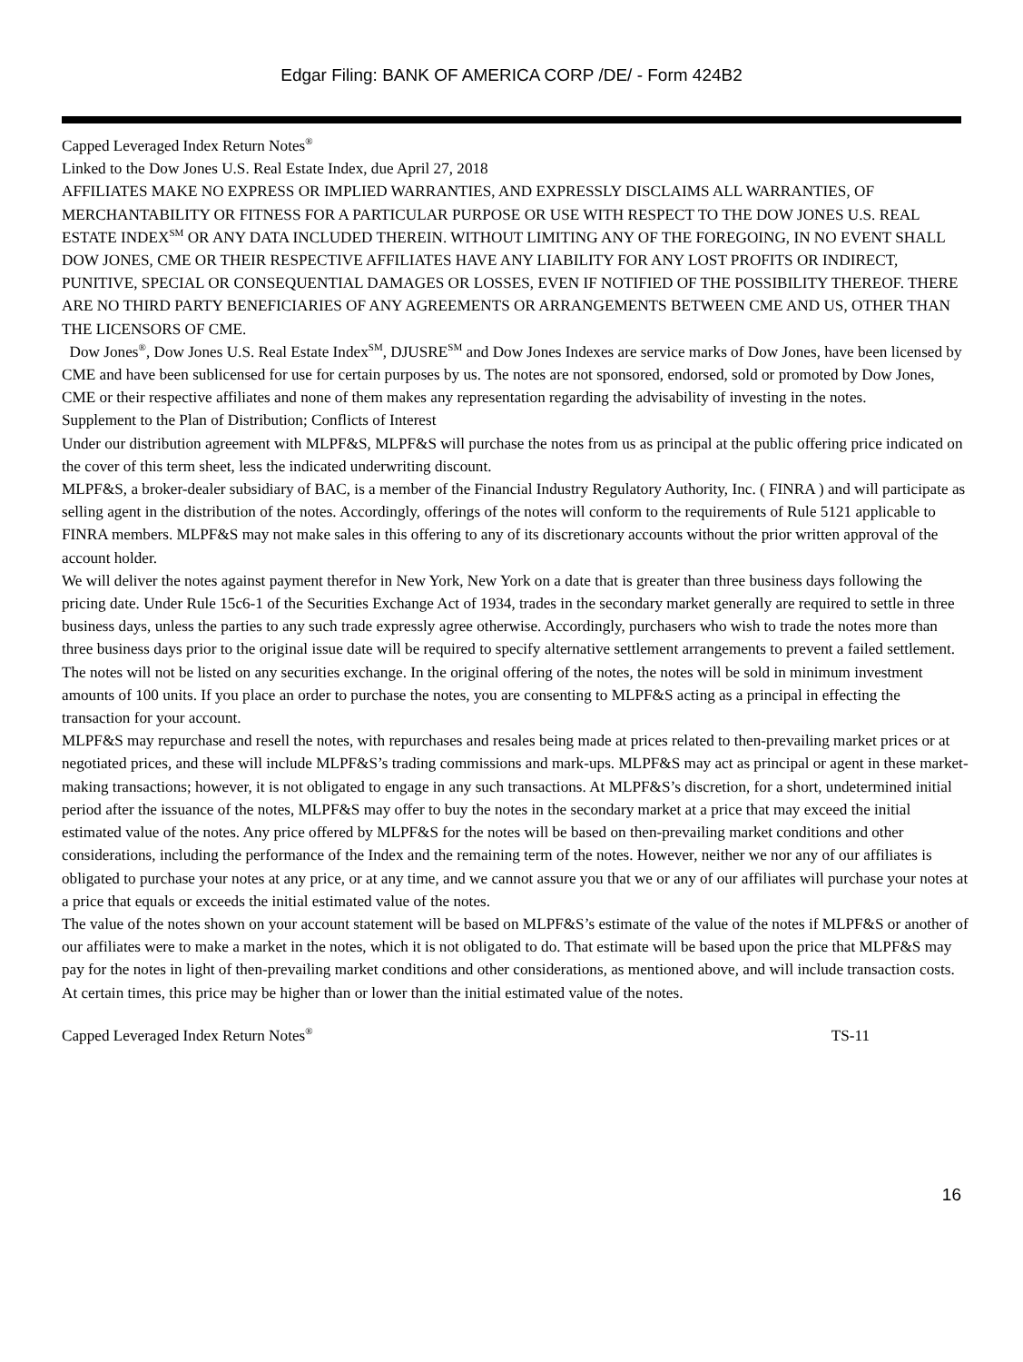Edgar Filing: BANK OF AMERICA CORP /DE/ - Form 424B2
Capped Leveraged Index Return Notes<sup>®</sup>
Linked to the Dow Jones U.S. Real Estate Index, due April 27, 2018
AFFILIATES MAKE NO EXPRESS OR IMPLIED WARRANTIES, AND EXPRESSLY DISCLAIMS ALL WARRANTIES, OF MERCHANTABILITY OR FITNESS FOR A PARTICULAR PURPOSE OR USE WITH RESPECT TO THE DOW JONES U.S. REAL ESTATE INDEX<sup>SM</sup> OR ANY DATA INCLUDED THEREIN. WITHOUT LIMITING ANY OF THE FOREGOING, IN NO EVENT SHALL DOW JONES, CME OR THEIR RESPECTIVE AFFILIATES HAVE ANY LIABILITY FOR ANY LOST PROFITS OR INDIRECT, PUNITIVE, SPECIAL OR CONSEQUENTIAL DAMAGES OR LOSSES, EVEN IF NOTIFIED OF THE POSSIBILITY THEREOF. THERE ARE NO THIRD PARTY BENEFICIARIES OF ANY AGREEMENTS OR ARRANGEMENTS BETWEEN CME AND US, OTHER THAN THE LICENSORS OF CME.
Dow Jones<sup>®</sup>, Dow Jones U.S. Real Estate Index<sup>SM</sup>, DJUSRE<sup>SM</sup> and Dow Jones Indexes are service marks of Dow Jones, have been licensed by CME and have been sublicensed for use for certain purposes by us. The notes are not sponsored, endorsed, sold or promoted by Dow Jones, CME or their respective affiliates and none of them makes any representation regarding the advisability of investing in the notes.
Supplement to the Plan of Distribution; Conflicts of Interest
Under our distribution agreement with MLPF&S, MLPF&S will purchase the notes from us as principal at the public offering price indicated on the cover of this term sheet, less the indicated underwriting discount.
MLPF&S, a broker-dealer subsidiary of BAC, is a member of the Financial Industry Regulatory Authority, Inc. ( FINRA ) and will participate as selling agent in the distribution of the notes. Accordingly, offerings of the notes will conform to the requirements of Rule 5121 applicable to FINRA members. MLPF&S may not make sales in this offering to any of its discretionary accounts without the prior written approval of the account holder.
We will deliver the notes against payment therefor in New York, New York on a date that is greater than three business days following the pricing date. Under Rule 15c6-1 of the Securities Exchange Act of 1934, trades in the secondary market generally are required to settle in three business days, unless the parties to any such trade expressly agree otherwise. Accordingly, purchasers who wish to trade the notes more than three business days prior to the original issue date will be required to specify alternative settlement arrangements to prevent a failed settlement.
The notes will not be listed on any securities exchange. In the original offering of the notes, the notes will be sold in minimum investment amounts of 100 units. If you place an order to purchase the notes, you are consenting to MLPF&S acting as a principal in effecting the transaction for your account.
MLPF&S may repurchase and resell the notes, with repurchases and resales being made at prices related to then-prevailing market prices or at negotiated prices, and these will include MLPF&S’s trading commissions and mark-ups. MLPF&S may act as principal or agent in these market-making transactions; however, it is not obligated to engage in any such transactions. At MLPF&S’s discretion, for a short, undetermined initial period after the issuance of the notes, MLPF&S may offer to buy the notes in the secondary market at a price that may exceed the initial estimated value of the notes. Any price offered by MLPF&S for the notes will be based on then-prevailing market conditions and other considerations, including the performance of the Index and the remaining term of the notes. However, neither we nor any of our affiliates is obligated to purchase your notes at any price, or at any time, and we cannot assure you that we or any of our affiliates will purchase your notes at a price that equals or exceeds the initial estimated value of the notes.
The value of the notes shown on your account statement will be based on MLPF&S’s estimate of the value of the notes if MLPF&S or another of our affiliates were to make a market in the notes, which it is not obligated to do. That estimate will be based upon the price that MLPF&S may pay for the notes in light of then-prevailing market conditions and other considerations, as mentioned above, and will include transaction costs. At certain times, this price may be higher than or lower than the initial estimated value of the notes.
Capped Leveraged Index Return Notes<sup>®</sup> TS-11
16